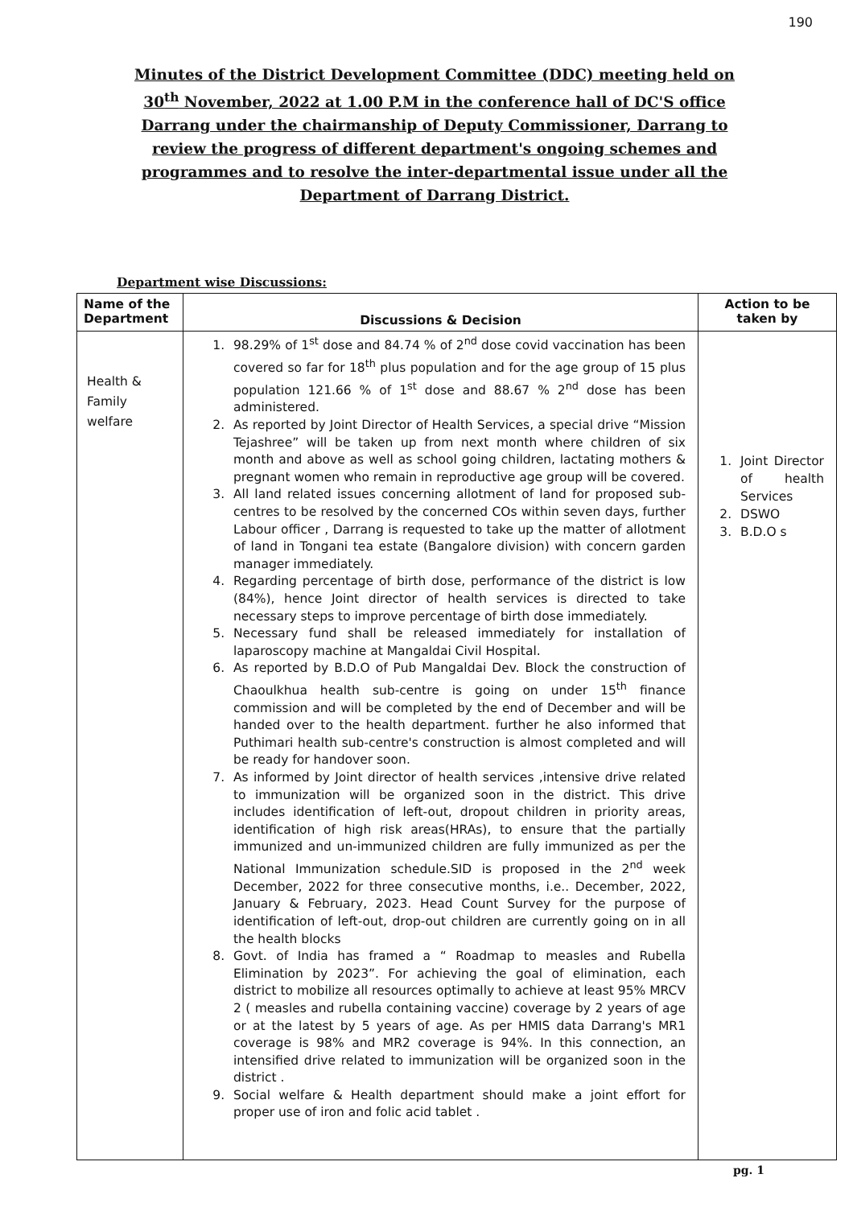190
Minutes of the District Development Committee (DDC) meeting held on 30<sup>th</sup> November, 2022 at 1.00 P.M in the conference hall of DC'S office Darrang under the chairmanship of Deputy Commissioner, Darrang to review the progress of different department's ongoing schemes and programmes and to resolve the inter-departmental issue under all the Department of Darrang District.
Department wise Discussions:
| Name of the Department | Discussions & Decision | Action to be taken by |
| --- | --- | --- |
| Health & Family welfare | 1. 98.29% of 1<sup>st</sup> dose and 84.74 % of 2<sup>nd</sup> dose covid vaccination has been covered so far for 18<sup>th</sup> plus population and for the age group of 15 plus population 121.66 % of 1<sup>st</sup> dose and 88.67 % 2<sup>nd</sup> dose has been administered. 2. As reported by Joint Director of Health Services, a special drive “Mission Tejashree” will be taken up from next month where children of six month and above as well as school going children, lactating mothers & pregnant women who remain in reproductive age group will be covered. 3. All land related issues concerning allotment of land for proposed sub-centres to be resolved by the concerned COs within seven days, further Labour officer , Darrang is requested to take up the matter of allotment of land in Tongani tea estate (Bangalore division) with concern garden manager immediately. 4. Regarding percentage of birth dose, performance of the district is low (84%), hence Joint director of health services is directed to take necessary steps to improve percentage of birth dose immediately. 5. Necessary fund shall be released immediately for installation of laparoscopy machine at Mangaldai Civil Hospital. 6. As reported by B.D.O of Pub Mangaldai Dev. Block the construction of Chaoulkhua health sub-centre is going on under 15<sup>th</sup> finance commission and will be completed by the end of December and will be handed over to the health department. further he also informed that Puthimari health sub-centre's construction is almost completed and will be ready for handover soon. 7. As informed by Joint director of health services ,intensive drive related to immunization will be organized soon in the district. This drive includes identification of left-out, dropout children in priority areas, identification of high risk areas(HRAs), to ensure that the partially immunized and un-immunized children are fully immunized as per the National Immunization schedule.SID is proposed in the 2<sup>nd</sup> week December, 2022 for three consecutive months, i.e.. December, 2022, January & February, 2023. Head Count Survey for the purpose of identification of left-out, drop-out children are currently going on in all the health blocks 8. Govt. of India has framed a “ Roadmap to measles and Rubella Elimination by 2023”. For achieving the goal of elimination, each district to mobilize all resources optimally to achieve at least 95% MRCV 2 ( measles and rubella containing vaccine) coverage by 2 years of age or at the latest by 5 years of age. As per HMIS data Darrang's MR1 coverage is 98% and MR2 coverage is 94%. In this connection, an intensified drive related to immunization will be organized soon in the district . 9. Social welfare & Health department should make a joint effort for proper use of iron and folic acid tablet . | 1. Joint Director of health Services 2. DSWO 3. B.D.O s |
pg. 1